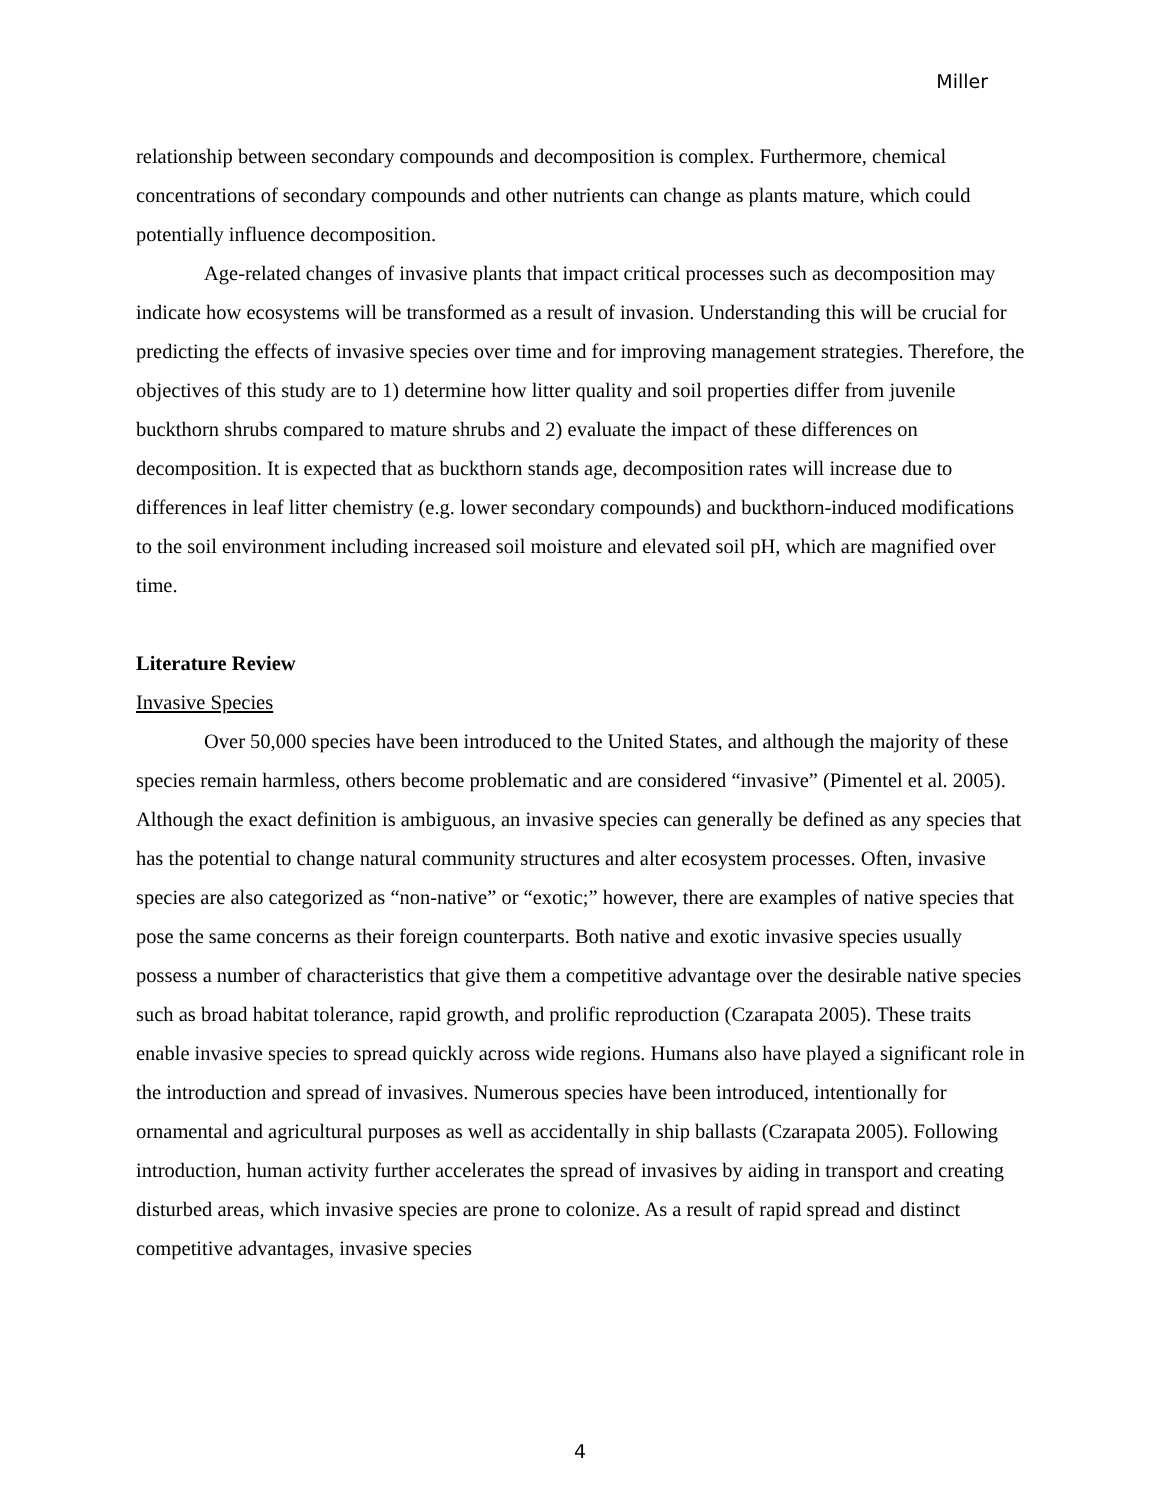Miller
relationship between secondary compounds and decomposition is complex. Furthermore, chemical concentrations of secondary compounds and other nutrients can change as plants mature, which could potentially influence decomposition.
Age-related changes of invasive plants that impact critical processes such as decomposition may indicate how ecosystems will be transformed as a result of invasion. Understanding this will be crucial for predicting the effects of invasive species over time and for improving management strategies. Therefore, the objectives of this study are to 1) determine how litter quality and soil properties differ from juvenile buckthorn shrubs compared to mature shrubs and 2) evaluate the impact of these differences on decomposition. It is expected that as buckthorn stands age, decomposition rates will increase due to differences in leaf litter chemistry (e.g. lower secondary compounds) and buckthorn-induced modifications to the soil environment including increased soil moisture and elevated soil pH, which are magnified over time.
Literature Review
Invasive Species
Over 50,000 species have been introduced to the United States, and although the majority of these species remain harmless, others become problematic and are considered “invasive” (Pimentel et al. 2005). Although the exact definition is ambiguous, an invasive species can generally be defined as any species that has the potential to change natural community structures and alter ecosystem processes. Often, invasive species are also categorized as “non-native” or “exotic;” however, there are examples of native species that pose the same concerns as their foreign counterparts. Both native and exotic invasive species usually possess a number of characteristics that give them a competitive advantage over the desirable native species such as broad habitat tolerance, rapid growth, and prolific reproduction (Czarapata 2005). These traits enable invasive species to spread quickly across wide regions. Humans also have played a significant role in the introduction and spread of invasives. Numerous species have been introduced, intentionally for ornamental and agricultural purposes as well as accidentally in ship ballasts (Czarapata 2005). Following introduction, human activity further accelerates the spread of invasives by aiding in transport and creating disturbed areas, which invasive species are prone to colonize. As a result of rapid spread and distinct competitive advantages, invasive species
4